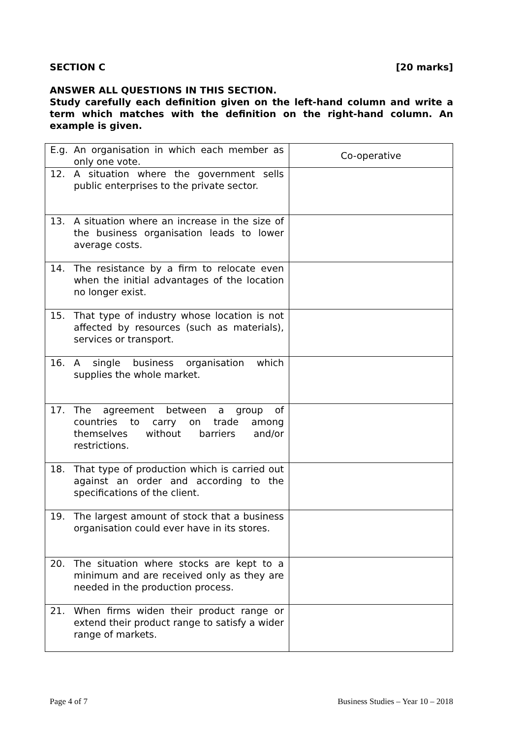SECTION C [20 marks]
ANSWER ALL QUESTIONS IN THIS SECTION.
Study carefully each definition given on the left-hand column and write a term which matches with the definition on the right-hand column. An example is given.
| E.g. An organisation in which each member as only one vote. | Co-operative |
| 12. A situation where the government sells public enterprises to the private sector. | |
| 13. A situation where an increase in the size of the business organisation leads to lower average costs. | |
| 14. The resistance by a firm to relocate even when the initial advantages of the location no longer exist. | |
| 15. That type of industry whose location is not affected by resources (such as materials), services or transport. | |
| 16. A single business organisation which supplies the whole market. | |
| 17. The agreement between a group of countries to carry on trade among themselves without barriers and/or restrictions. | |
| 18. That type of production which is carried out against an order and according to the specifications of the client. | |
| 19. The largest amount of stock that a business organisation could ever have in its stores. | |
| 20. The situation where stocks are kept to a minimum and are received only as they are needed in the production process. | |
| 21. When firms widen their product range or extend their product range to satisfy a wider range of markets. | |
Page 4 of 7 Business Studies – Year 10 – 2018